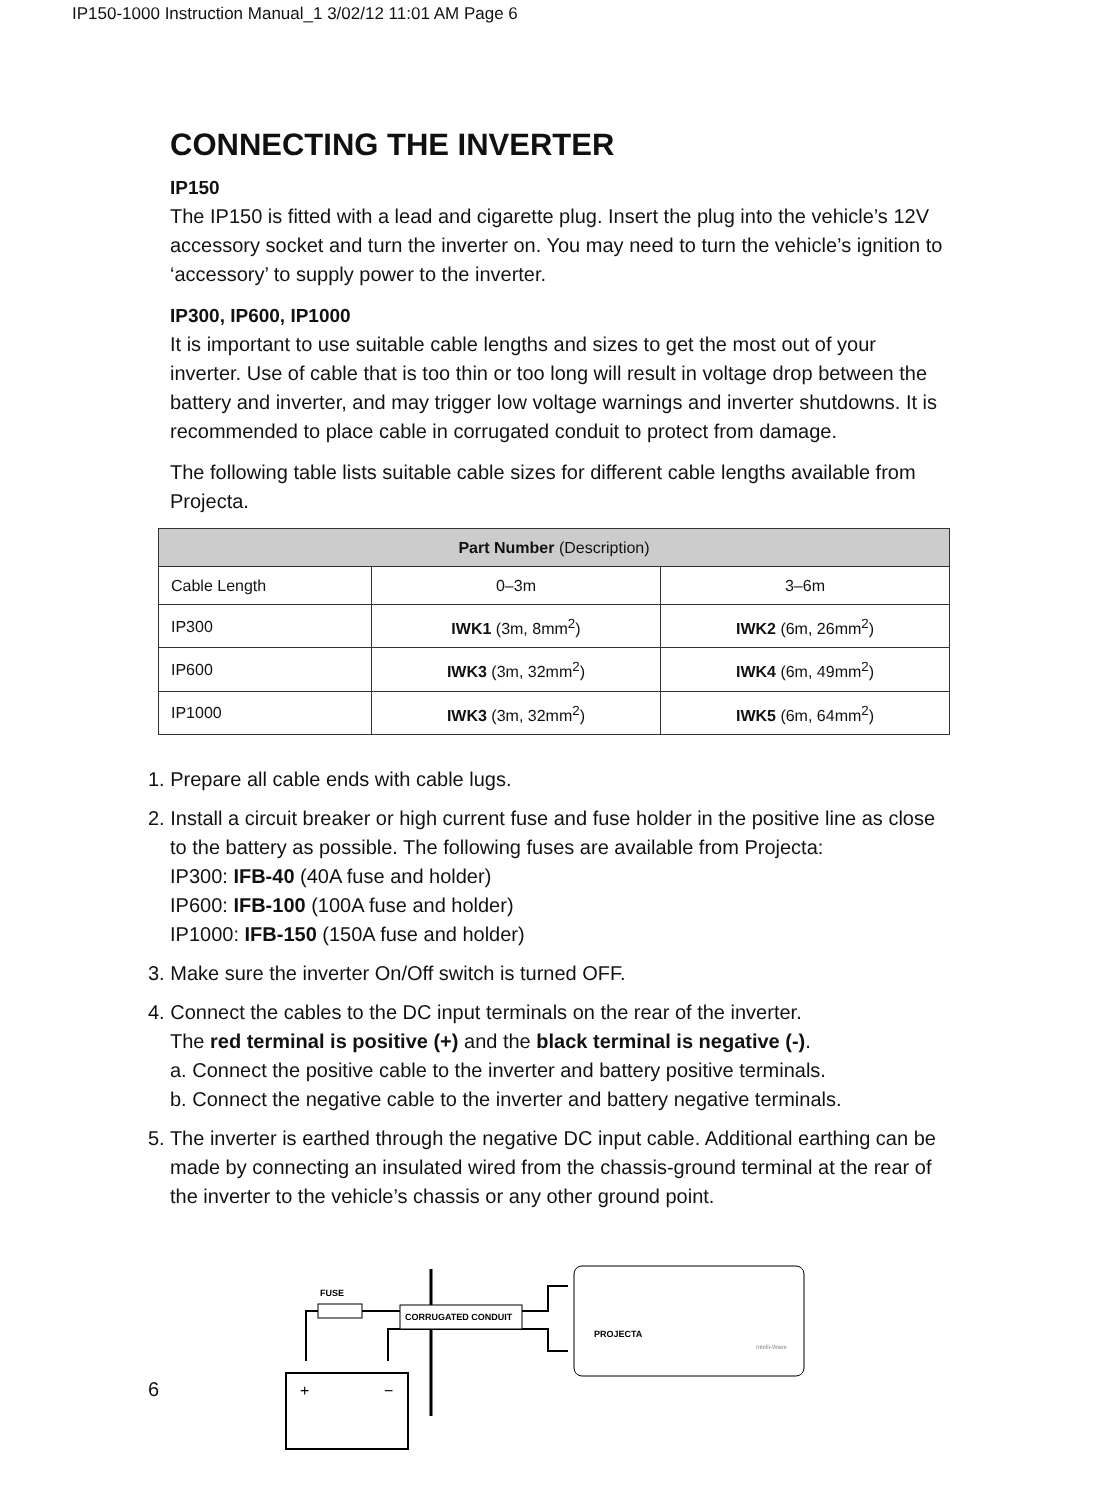IP150-1000 Instruction Manual_1 3/02/12 11:01 AM Page 6
CONNECTING THE INVERTER
IP150
The IP150 is fitted with a lead and cigarette plug. Insert the plug into the vehicle’s 12V accessory socket and turn the inverter on. You may need to turn the vehicle’s ignition to ‘accessory’ to supply power to the inverter.
IP300, IP600, IP1000
It is important to use suitable cable lengths and sizes to get the most out of your inverter. Use of cable that is too thin or too long will result in voltage drop between the battery and inverter, and may trigger low voltage warnings and inverter shutdowns. It is recommended to place cable in corrugated conduit to protect from damage.
The following table lists suitable cable sizes for different cable lengths available from Projecta.
| Part Number (Description) | | |
| --- | --- | --- |
| Cable Length | 0–3m | 3–6m |
| IP300 | IWK1 (3m, 8mm<sup>2</sup>) | IWK2 (6m, 26mm<sup>2</sup>) |
| IP600 | IWK3 (3m, 32mm<sup>2</sup>) | IWK4 (6m, 49mm<sup>2</sup>) |
| IP1000 | IWK3 (3m, 32mm<sup>2</sup>) | IWK5 (6m, 64mm<sup>2</sup>) |
1. Prepare all cable ends with cable lugs.
2. Install a circuit breaker or high current fuse and fuse holder in the positive line as close to the battery as possible. The following fuses are available from Projecta:
IP300: IFB-40 (40A fuse and holder)
IP600: IFB-100 (100A fuse and holder)
IP1000: IFB-150 (150A fuse and holder)
3. Make sure the inverter On/Off switch is turned OFF.
4. Connect the cables to the DC input terminals on the rear of the inverter.
The red terminal is positive (+) and the black terminal is negative (-).
a. Connect the positive cable to the inverter and battery positive terminals.
b. Connect the negative cable to the inverter and battery negative terminals.
5. The inverter is earthed through the negative DC input cable. Additional earthing can be made by connecting an insulated wired from the chassis-ground terminal at the rear of the inverter to the vehicle’s chassis or any other ground point.
+
−
FUSE
CORRUGATED CONDUIT
PROJECTA
Intelli-Wave
6